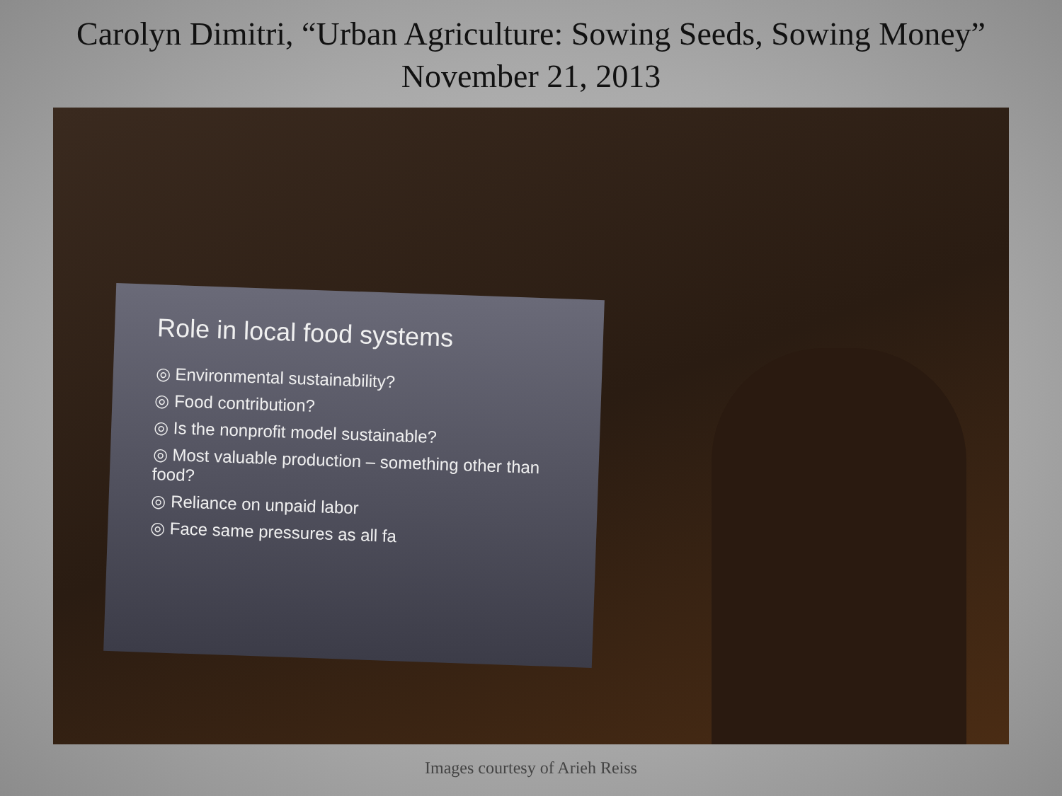Carolyn Dimitri, “Urban Agriculture: Sowing Seeds, Sowing Money”
November 21, 2013
Role in local food systems
◎ Environmental sustainability?
◎ Food contribution?
◎ Is the nonprofit model sustainable?
◎ Most valuable production – something other than food?
◎ Reliance on unpaid labor
◎ Face same pressures as all fa
Images courtesy of Arieh Reiss